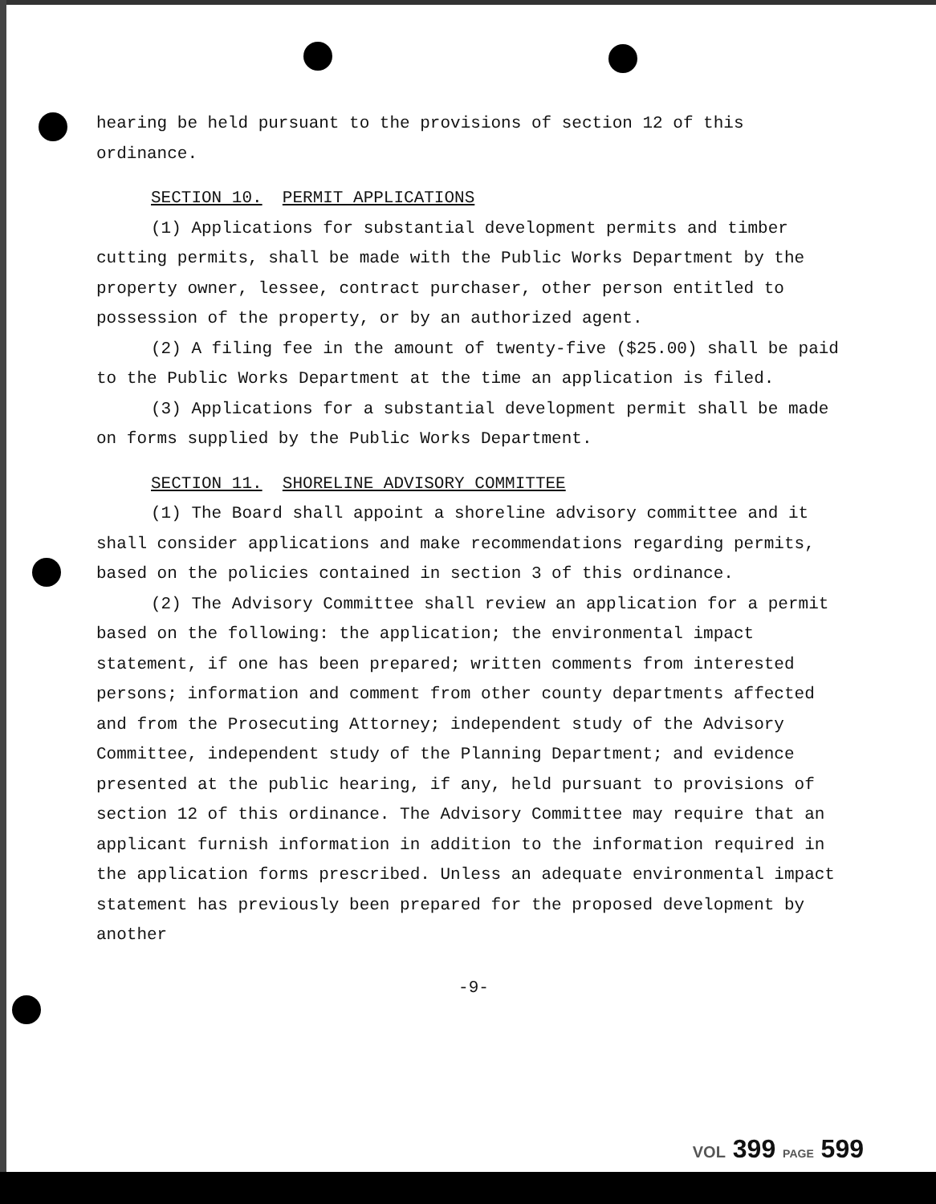hearing be held pursuant to the provisions of section 12 of this ordinance.
SECTION 10. PERMIT APPLICATIONS
(1) Applications for substantial development permits and timber cutting permits, shall be made with the Public Works Department by the property owner, lessee, contract purchaser, other person entitled to possession of the property, or by an authorized agent.
(2) A filing fee in the amount of twenty-five ($25.00) shall be paid to the Public Works Department at the time an application is filed.
(3) Applications for a substantial development permit shall be made on forms supplied by the Public Works Department.
SECTION 11. SHORELINE ADVISORY COMMITTEE
(1) The Board shall appoint a shoreline advisory committee and it shall consider applications and make recommendations regarding permits, based on the policies contained in section 3 of this ordinance.
(2) The Advisory Committee shall review an application for a permit based on the following: the application; the environmental impact statement, if one has been prepared; written comments from interested persons; information and comment from other county departments affected and from the Prosecuting Attorney; independent study of the Advisory Committee, independent study of the Planning Department; and evidence presented at the public hearing, if any, held pursuant to provisions of section 12 of this ordinance. The Advisory Committee may require that an applicant furnish information in addition to the information required in the application forms prescribed. Unless an adequate environmental impact statement has previously been prepared for the proposed development by another
-9-
VOL 399 PAGE 599